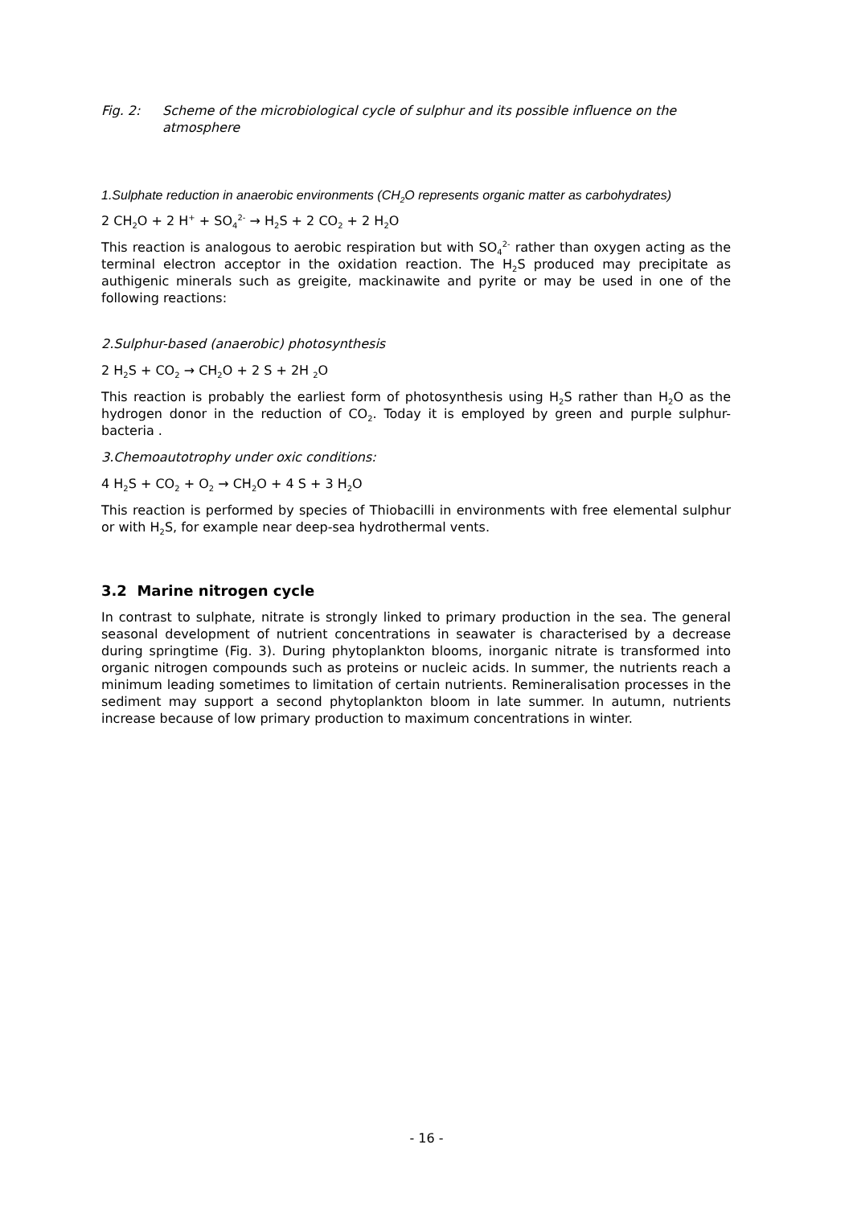Fig. 2: Scheme of the microbiological cycle of sulphur and its possible influence on the atmosphere
1.Sulphate reduction in anaerobic environments (CH<sub>2</sub>O represents organic matter as carbohydrates)
2 CH<sub>2</sub>O + 2 H<sup>+</sup> + SO<sub>4</sub><sup>2-</sup> → H<sub>2</sub>S + 2 CO<sub>2</sub> + 2 H<sub>2</sub>O
This reaction is analogous to aerobic respiration but with SO<sub>4</sub><sup>2-</sup> rather than oxygen acting as the terminal electron acceptor in the oxidation reaction. The H<sub>2</sub>S produced may precipitate as authigenic minerals such as greigite, mackinawite and pyrite or may be used in one of the following reactions:
2.Sulphur-based (anaerobic) photosynthesis
2 H<sub>2</sub>S + CO<sub>2</sub> → CH<sub>2</sub>O + 2 S + 2H <sub>2</sub>O
This reaction is probably the earliest form of photosynthesis using H<sub>2</sub>S rather than H<sub>2</sub>O as the hydrogen donor in the reduction of CO<sub>2</sub>. Today it is employed by green and purple sulphur-bacteria .
3.Chemoautotrophy under oxic conditions:
4 H<sub>2</sub>S + CO<sub>2</sub> + O<sub>2</sub> → CH<sub>2</sub>O + 4 S + 3 H<sub>2</sub>O
This reaction is performed by species of Thiobacilli in environments with free elemental sulphur or with H<sub>2</sub>S, for example near deep-sea hydrothermal vents.
3.2 Marine nitrogen cycle
In contrast to sulphate, nitrate is strongly linked to primary production in the sea. The general seasonal development of nutrient concentrations in seawater is characterised by a decrease during springtime (Fig. 3). During phytoplankton blooms, inorganic nitrate is transformed into organic nitrogen compounds such as proteins or nucleic acids. In summer, the nutrients reach a minimum leading sometimes to limitation of certain nutrients. Remineralisation processes in the sediment may support a second phytoplankton bloom in late summer. In autumn, nutrients increase because of low primary production to maximum concentrations in winter.
- 16 -